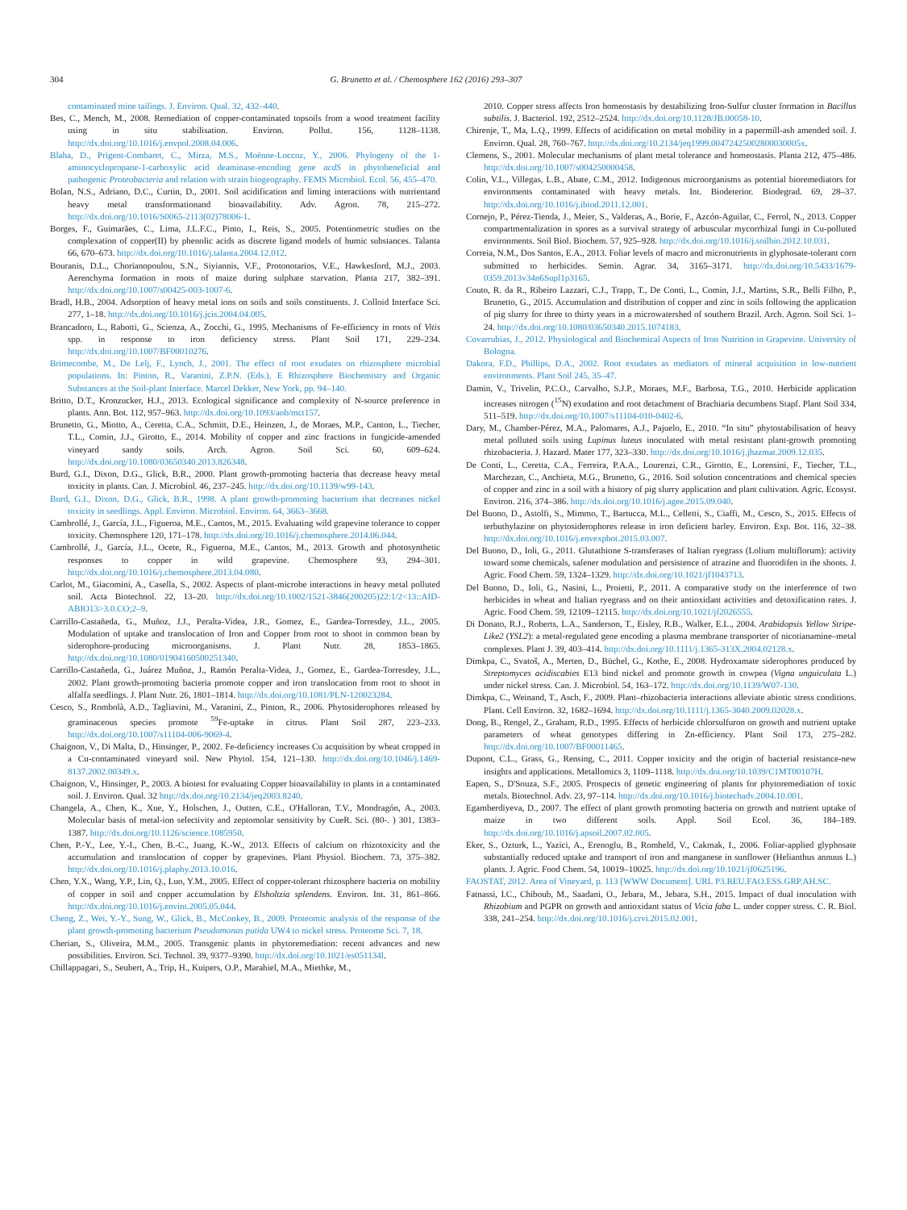304 G. Brunetto et al. / Chemosphere 162 (2016) 293–307
contaminated mine tailings. J. Environ. Qual. 32, 432–440.
Bes, C., Mench, M., 2008. Remediation of copper-contaminated topsoils from a wood treatment facility using in situ stabilisation. Environ. Pollut. 156, 1128–1138. http://dx.doi.org/10.1016/j.envpol.2008.04.006.
Blaha, D., Prigent-Combaret, C., Mirza, M.S., Moënne-Loccoz, Y., 2006. Phylogeny of the 1-aminocyclopropane-1-carboxylic acid deaminase-encoding gene acdS in phytobeneficial and pathogenic Proteobacteria and relation with strain biogeography. FEMS Microbiol. Ecol. 56, 455–470.
Bolan, N.S., Adriano, D.C., Curtin, D., 2001. Soil acidification and liming interactions with nutrientand heavy metal transformationand bioavailability. Adv. Agron. 78, 215–272. http://dx.doi.org/10.1016/S0065-2113(02)78006-1.
Borges, F., Guimarães, C., Lima, J.L.F.C., Pinto, I., Reis, S., 2005. Potentiometric studies on the complexation of copper(II) by phenolic acids as discrete ligand models of humic substances. Talanta 66, 670–673. http://dx.doi.org/10.1016/j.talanta.2004.12.012.
Bouranis, D.L., Chorianopoulou, S.N., Siyiannis, V.F., Protonotarios, V.E., Hawkesford, M.J., 2003. Aerenchyma formation in roots of maize during sulphate starvation. Planta 217, 382–391. http://dx.doi.org/10.1007/s00425-003-1007-6.
Bradl, H.B., 2004. Adsorption of heavy metal ions on soils and soils constituents. J. Colloid Interface Sci. 277, 1–18. http://dx.doi.org/10.1016/j.jcis.2004.04.005.
Brancadoro, L., Rabotti, G., Scienza, A., Zocchi, G., 1995. Mechanisms of Fe-efficiency in roots of Vitis spp. in response to iron deficiency stress. Plant Soil 171, 229–234. http://dx.doi.org/10.1007/BF00010276.
Brimecombe, M., De Lelj, F., Lynch, J., 2001. The effect of root exudates on rhizosphere microbial populations. In: Pinton, R., Varanini, Z.P.N. (Eds.), E Rhizosphere Biochemistry and Organic Substances at the Soil-plant Interface. Marcel Dekker, New York, pp. 94–140.
Britto, D.T., Kronzucker, H.J., 2013. Ecological significance and complexity of N-source preference in plants. Ann. Bot. 112, 957–963. http://dx.doi.org/10.1093/aob/mct157.
Brunetto, G., Miotto, A., Ceretta, C.A., Schmitt, D.E., Heinzen, J., de Moraes, M.P., Canton, L., Tiecher, T.L., Comin, J.J., Girotto, E., 2014. Mobility of copper and zinc fractions in fungicide-amended vineyard sandy soils. Arch. Agron. Soil Sci. 60, 609–624. http://dx.doi.org/10.1080/03650340.2013.826348.
Burd, G.I., Dixon, D.G., Glick, B.R., 2000. Plant growth-promoting bacteria that decrease heavy metal toxicity in plants. Can. J. Microbiol. 46, 237–245. http://dx.doi.org/10.1139/w99-143.
Burd, G.I., Dixon, D.G., Glick, B.R., 1998. A plant growth-promoting bacterium that decreases nickel toxicity in seedlings. Appl. Environ. Microbiol. Environ. 64, 3663–3668.
Cambrollé, J., García, J.L., Figueroa, M.E., Cantos, M., 2015. Evaluating wild grapevine tolerance to copper toxicity. Chemosphere 120, 171–178. http://dx.doi.org/10.1016/j.chemosphere.2014.06.044.
Cambrollé, J., García, J.L., Ocete, R., Figueroa, M.E., Cantos, M., 2013. Growth and photosynthetic responses to copper in wild grapevine. Chemosphere 93, 294–301. http://dx.doi.org/10.1016/j.chemosphere.2013.04.080.
Carlot, M., Giacomini, A., Casella, S., 2002. Aspects of plant-microbe interactions in heavy metal polluted soil. Acta Biotechnol. 22, 13–20. http://dx.doi.org/10.1002/1521-3846(200205)22:1/2<13::AID-ABIO13>3.0.CO;2–9.
Carrillo-Castañeda, G., Muñoz, J.J., Peralta-Videa, J.R., Gomez, E., Gardea-Torresdey, J.L., 2005. Modulation of uptake and translocation of Iron and Copper from root to shoot in common bean by siderophore-producing microorganisms. J. Plant Nutr. 28, 1853–1865. http://dx.doi.org/10.1080/01904160500251340.
Carrillo-Castañeda, G., Juárez Muñoz, J., Ramón Peralta-Videa, J., Gomez, E., Gardea-Torresdey, J.L., 2002. Plant growth-promoting bacteria promote copper and iron translocation from root to shoot in alfalfa seedlings. J. Plant Nutr. 26, 1801–1814. http://dx.doi.org/10.1081/PLN-120023284.
Cesco, S., Rombolà, A.D., Tagliavini, M., Varanini, Z., Pinton, R., 2006. Phytosiderophores released by graminaceous species promote <sup>59</sup>Fe-uptake in citrus. Plant Soil 287, 223–233. http://dx.doi.org/10.1007/s11104-006-9069-4.
Chaignon, V., Di Malta, D., Hinsinger, P., 2002. Fe-deficiency increases Cu acquisition by wheat cropped in a Cu-contaminated vineyard soil. New Phytol. 154, 121–130. http://dx.doi.org/10.1046/j.1469-8137.2002.00349.x.
Chaignon, V., Hinsinger, P., 2003. A biotest for evaluating Copper bioavailability to plants in a contaminated soil. J. Environ. Qual. 32 http://dx.doi.org/10.2134/jeq2003.8240.
Changela, A., Chen, K., Xue, Y., Holschen, J., Outten, C.E., O'Halloran, T.V., Mondragón, A., 2003. Molecular basis of metal-ion selectivity and zeptomolar sensitivity by CueR. Sci. (80-. ) 301, 1383–1387. http://dx.doi.org/10.1126/science.1085950.
Chen, P.-Y., Lee, Y.-I., Chen, B.-C., Juang, K.-W., 2013. Effects of calcium on rhizotoxicity and the accumulation and translocation of copper by grapevines. Plant Physiol. Biochem. 73, 375–382. http://dx.doi.org/10.1016/j.plaphy.2013.10.016.
Chen, Y.X., Wang, Y.P., Lin, Q., Luo, Y.M., 2005. Effect of copper-tolerant rhizosphere bacteria on mobility of copper in soil and copper accumulation by Elsholtzia splendens. Environ. Int. 31, 861–866. http://dx.doi.org/10.1016/j.envint.2005.05.044.
Cheng, Z., Wei, Y.-Y., Sung, W., Glick, B., McConkey, B., 2009. Proteomic analysis of the response of the plant growth-promoting bacterium Pseudomonas putida UW4 to nickel stress. Proteome Sci. 7, 18.
Cherian, S., Oliveira, M.M., 2005. Transgenic plants in phytoremediation: recent advances and new possibilities. Environ. Sci. Technol. 39, 9377–9390. http://dx.doi.org/10.1021/es051134l.
Chillappagari, S., Seubert, A., Trip, H., Kuipers, O.P., Marahiel, M.A., Miethke, M.,
2010. Copper stress affects Iron homeostasis by destabilizing Iron-Sulfur cluster formation in Bacillus subtilis. J. Bacteriol. 192, 2512–2524. http://dx.doi.org/10.1128/JB.00058-10.
Chirenje, T., Ma, L.Q., 1999. Effects of acidification on metal mobility in a papermill-ash amended soil. J. Environ. Qual. 28, 760–767. http://dx.doi.org/10.2134/jeq1999.00472425002800030005x.
Clemens, S., 2001. Molecular mechanisms of plant metal tolerance and homeostasis. Planta 212, 475–486. http://dx.doi.org/10.1007/s004250000458.
Colin, V.L., Villegas, L.B., Abate, C.M., 2012. Indigenous microorganisms as potential bioremediators for environments contaminated with heavy metals. Int. Biodeterior. Biodegrad. 69, 28–37. http://dx.doi.org/10.1016/j.ibiod.2011.12.001.
Cornejo, P., Pérez-Tienda, J., Meier, S., Valderas, A., Borie, F., Azcón-Aguilar, C., Ferrol, N., 2013. Copper compartmentalization in spores as a survival strategy of arbuscular mycorrhizal fungi in Cu-polluted environments. Soil Biol. Biochem. 57, 925–928. http://dx.doi.org/10.1016/j.soilbio.2012.10.031.
Correia, N.M., Dos Santos, E.A., 2013. Foliar levels of macro and micronutrients in glyphosate-tolerant corn submitted to herbicides. Semin. Agrar. 34, 3165–3171. http://dx.doi.org/10.5433/1679-0359.2013v34n6Supl1p3165.
Couto, R. da R., Ribeiro Lazzari, C.J., Trapp, T., De Conti, L., Comin, J.J., Martins, S.R., Belli Filho, P., Brunetto, G., 2015. Accumulation and distribution of copper and zinc in soils following the application of pig slurry for three to thirty years in a microwatershed of southern Brazil. Arch. Agron. Soil Sci. 1–24. http://dx.doi.org/10.1080/03650340.2015.1074183.
Covarrubias, J., 2012. Physiological and Biochemical Aspects of Iron Nutrition in Grapevine. University of Bologna.
Dakora, F.D., Phillips, D.A., 2002. Root exudates as mediators of mineral acquisition in low-nutrient environments. Plant Soil 245, 35–47.
Damin, V., Trivelin, P.C.O., Carvalho, S.J.P., Moraes, M.F., Barbosa, T.G., 2010. Herbicide application increases nitrogen (<sup>15</sup>N) exudation and root detachment of Brachiaria decumbens Stapf. Plant Soil 334, 511–519. http://dx.doi.org/10.1007/s11104-010-0402-6.
Dary, M., Chamber-Pérez, M.A., Palomares, A.J., Pajuelo, E., 2010. “In situ” phytostabilisation of heavy metal polluted soils using Lupinus luteus inoculated with metal resistant plant-growth promoting rhizobacteria. J. Hazard. Mater 177, 323–330. http://dx.doi.org/10.1016/j.jhazmat.2009.12.035.
De Conti, L., Ceretta, C.A., Ferreira, P.A.A., Lourenzi, C.R., Girotto, E., Lorensini, F., Tiecher, T.L., Marchezan, C., Anchieta, M.G., Brunetto, G., 2016. Soil solution concentrations and chemical species of copper and zinc in a soil with a history of pig slurry application and plant cultivation. Agric. Ecosyst. Environ. 216, 374–386. http://dx.doi.org/10.1016/j.agee.2015.09.040.
Del Buono, D., Astolfi, S., Mimmo, T., Bartucca, M.L., Celletti, S., Ciaffi, M., Cesco, S., 2015. Effects of terbuthylazine on phytosiderophores release in iron deficient barley. Environ. Exp. Bot. 116, 32–38. http://dx.doi.org/10.1016/j.envexpbot.2015.03.007.
Del Buono, D., Ioli, G., 2011. Glutathione S-transferases of Italian ryegrass (Lolium multiflorum): activity toward some chemicals, safener modulation and persistence of atrazine and fluorodifen in the shoots. J. Agric. Food Chem. 59, 1324–1329. http://dx.doi.org/10.1021/jf1043713.
Del Buono, D., Ioli, G., Nasini, L., Proietti, P., 2011. A comparative study on the interference of two herbicides in wheat and Italian ryegrass and on their antioxidant activities and detoxification rates. J. Agric. Food Chem. 59, 12109–12115. http://dx.doi.org/10.1021/jf2026555.
Di Donato, R.J., Roberts, L.A., Sanderson, T., Eisley, R.B., Walker, E.L., 2004. Arabidopsis Yellow Stripe-Like2 (YSL2): a metal-regulated gene encoding a plasma membrane transporter of nicotianamine–metal complexes. Plant J. 39, 403–414. http://dx.doi.org/10.1111/j.1365-313X.2004.02128.x.
Dimkpa, C., Svatoš, A., Merten, D., Büchel, G., Kothe, E., 2008. Hydroxamate siderophores produced by Streptomyces acidiscabies E13 bind nickel and promote growth in cowpea (Vigna unguiculata L.) under nickel stress. Can. J. Microbiol. 54, 163–172. http://dx.doi.org/10.1139/W07-130.
Dimkpa, C., Weinand, T., Asch, F., 2009. Plant–rhizobacteria interactions alleviate abiotic stress conditions. Plant. Cell Environ. 32, 1682–1694. http://dx.doi.org/10.1111/j.1365-3040.2009.02028.x.
Dong, B., Rengel, Z., Graham, R.D., 1995. Effects of herbicide chlorsulfuron on growth and nutrient uptake parameters of wheat genotypes differing in Zn-efficiency. Plant Soil 173, 275–282. http://dx.doi.org/10.1007/BF00011465.
Dupont, C.L., Grass, G., Rensing, C., 2011. Copper toxicity and the origin of bacterial resistance-new insights and applications. Metallomics 3, 1109–1118. http://dx.doi.org/10.1039/C1MT00107H.
Eapen, S., D'Souza, S.F., 2005. Prospects of genetic engineering of plants for phytoremediation of toxic metals. Biotechnol. Adv. 23, 97–114. http://dx.doi.org/10.1016/j.biotechadv.2004.10.001.
Egamberdiyeva, D., 2007. The effect of plant growth promoting bacteria on growth and nutrient uptake of maize in two different soils. Appl. Soil Ecol. 36, 184–189. http://dx.doi.org/10.1016/j.apsoil.2007.02.005.
Eker, S., Ozturk, L., Yazici, A., Erenoglu, B., Romheld, V., Cakmak, I., 2006. Foliar-applied glyphosate substantially reduced uptake and transport of iron and manganese in sunflower (Helianthus annuus L.) plants. J. Agric. Food Chem. 54, 10019–10025. http://dx.doi.org/10.1021/jf0625196.
FAOSTAT, 2012. Area of Vineyard, p. 113 [WWW Document]. URL P3.REU.FAO.ESS.GRP.AH.SC.
Fatnassi, I.C., Chiboub, M., Saadani, O., Jebara, M., Jebara, S.H., 2015. Impact of dual inoculation with Rhizobium and PGPR on growth and antioxidant status of Vicia faba L. under copper stress. C. R. Biol. 338, 241–254. http://dx.doi.org/10.1016/j.crvi.2015.02.001.